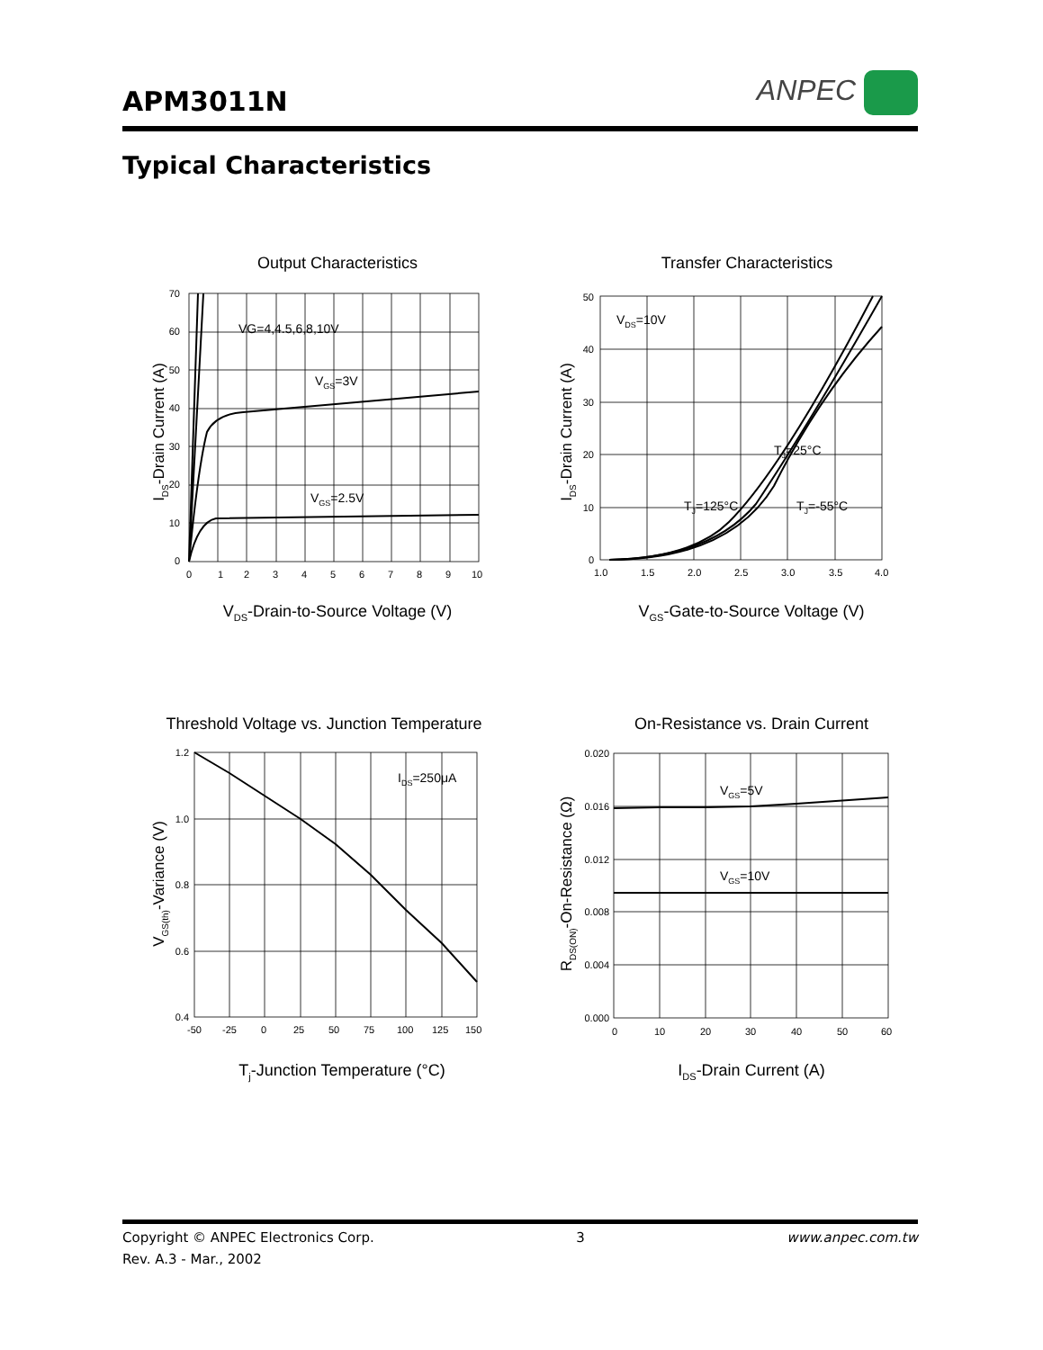APM3011N ANPEC
Typical Characteristics
Output Characteristics
VG=4,4.5,6,8,10V
VGS=3V
VGS=2.5V
70
60
50
40
30
20
10
0
0
1
2
3
4
5
6
7
8
9
10
VDS-Drain-to-Source Voltage (V)
IDS-Drain Current (A)
Transfer Characteristics
VDS=10V
TJ=25°C
TJ=125°C
TJ=-55°C
50
40
30
20
10
0
1.0
1.5
2.0
2.5
3.0
3.5
4.0
VGS-Gate-to-Source Voltage (V)
IDS-Drain Current (A)
Threshold Voltage vs. Junction Temperature
IDS=250μA
1.2
1.0
0.8
0.6
0.4
-50
-25
0
25
50
75
100
125
150
Tj-Junction Temperature (°C)
VGS(th)-Variance (V)
On-Resistance vs. Drain Current
VGS=5V
VGS=10V
0.020
0.016
0.012
0.008
0.004
0.000
0
10
20
30
40
50
60
IDS-Drain Current (A)
RDS(ON)-On-Resistance (Ω)
Copyright © ANPEC Electronics Corp. 3 www.anpec.com.tw
Rev. A.3 - Mar., 2002